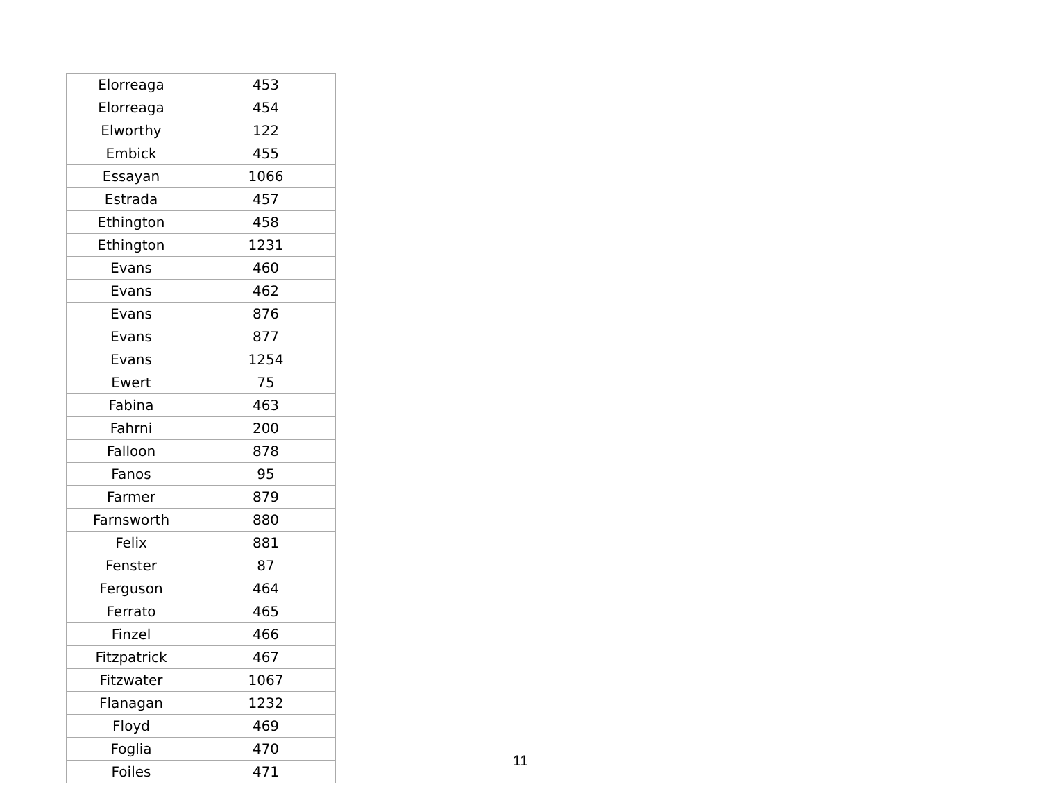| Elorreaga | 453 |
| Elorreaga | 454 |
| Elworthy | 122 |
| Embick | 455 |
| Essayan | 1066 |
| Estrada | 457 |
| Ethington | 458 |
| Ethington | 1231 |
| Evans | 460 |
| Evans | 462 |
| Evans | 876 |
| Evans | 877 |
| Evans | 1254 |
| Ewert | 75 |
| Fabina | 463 |
| Fahrni | 200 |
| Falloon | 878 |
| Fanos | 95 |
| Farmer | 879 |
| Farnsworth | 880 |
| Felix | 881 |
| Fenster | 87 |
| Ferguson | 464 |
| Ferrato | 465 |
| Finzel | 466 |
| Fitzpatrick | 467 |
| Fitzwater | 1067 |
| Flanagan | 1232 |
| Floyd | 469 |
| Foglia | 470 |
| Foiles | 471 |
11